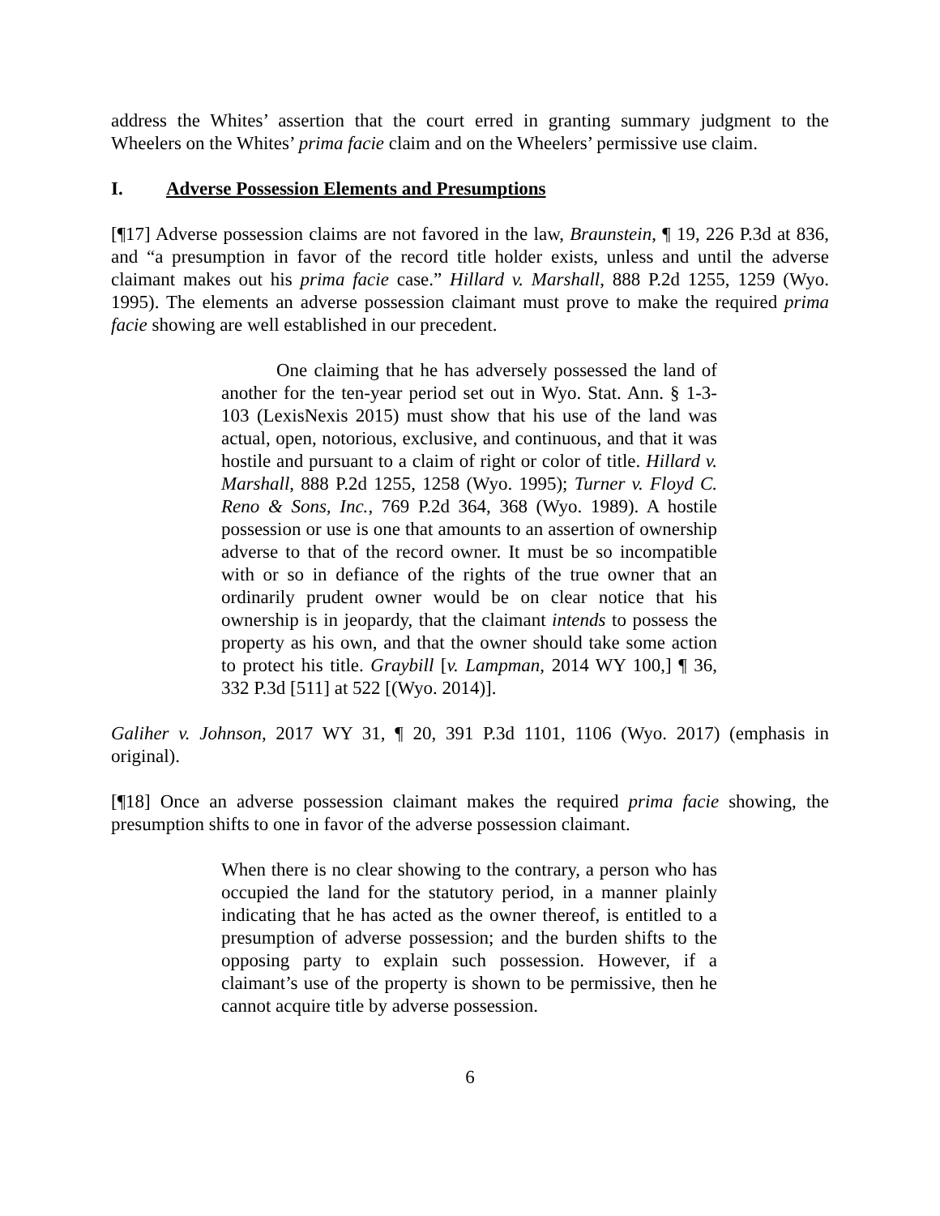address the Whites’ assertion that the court erred in granting summary judgment to the Wheelers on the Whites’ prima facie claim and on the Wheelers’ permissive use claim.
I. Adverse Possession Elements and Presumptions
[¶17] Adverse possession claims are not favored in the law, Braunstein, ¶ 19, 226 P.3d at 836, and “a presumption in favor of the record title holder exists, unless and until the adverse claimant makes out his prima facie case.” Hillard v. Marshall, 888 P.2d 1255, 1259 (Wyo. 1995). The elements an adverse possession claimant must prove to make the required prima facie showing are well established in our precedent.
One claiming that he has adversely possessed the land of another for the ten-year period set out in Wyo. Stat. Ann. § 1-3-103 (LexisNexis 2015) must show that his use of the land was actual, open, notorious, exclusive, and continuous, and that it was hostile and pursuant to a claim of right or color of title. Hillard v. Marshall, 888 P.2d 1255, 1258 (Wyo. 1995); Turner v. Floyd C. Reno & Sons, Inc., 769 P.2d 364, 368 (Wyo. 1989). A hostile possession or use is one that amounts to an assertion of ownership adverse to that of the record owner. It must be so incompatible with or so in defiance of the rights of the true owner that an ordinarily prudent owner would be on clear notice that his ownership is in jeopardy, that the claimant intends to possess the property as his own, and that the owner should take some action to protect his title. Graybill [v. Lampman, 2014 WY 100,] ¶ 36, 332 P.3d [511] at 522 [(Wyo. 2014)].
Galiher v. Johnson, 2017 WY 31, ¶ 20, 391 P.3d 1101, 1106 (Wyo. 2017) (emphasis in original).
[¶18] Once an adverse possession claimant makes the required prima facie showing, the presumption shifts to one in favor of the adverse possession claimant.
When there is no clear showing to the contrary, a person who has occupied the land for the statutory period, in a manner plainly indicating that he has acted as the owner thereof, is entitled to a presumption of adverse possession; and the burden shifts to the opposing party to explain such possession. However, if a claimant’s use of the property is shown to be permissive, then he cannot acquire title by adverse possession.
6